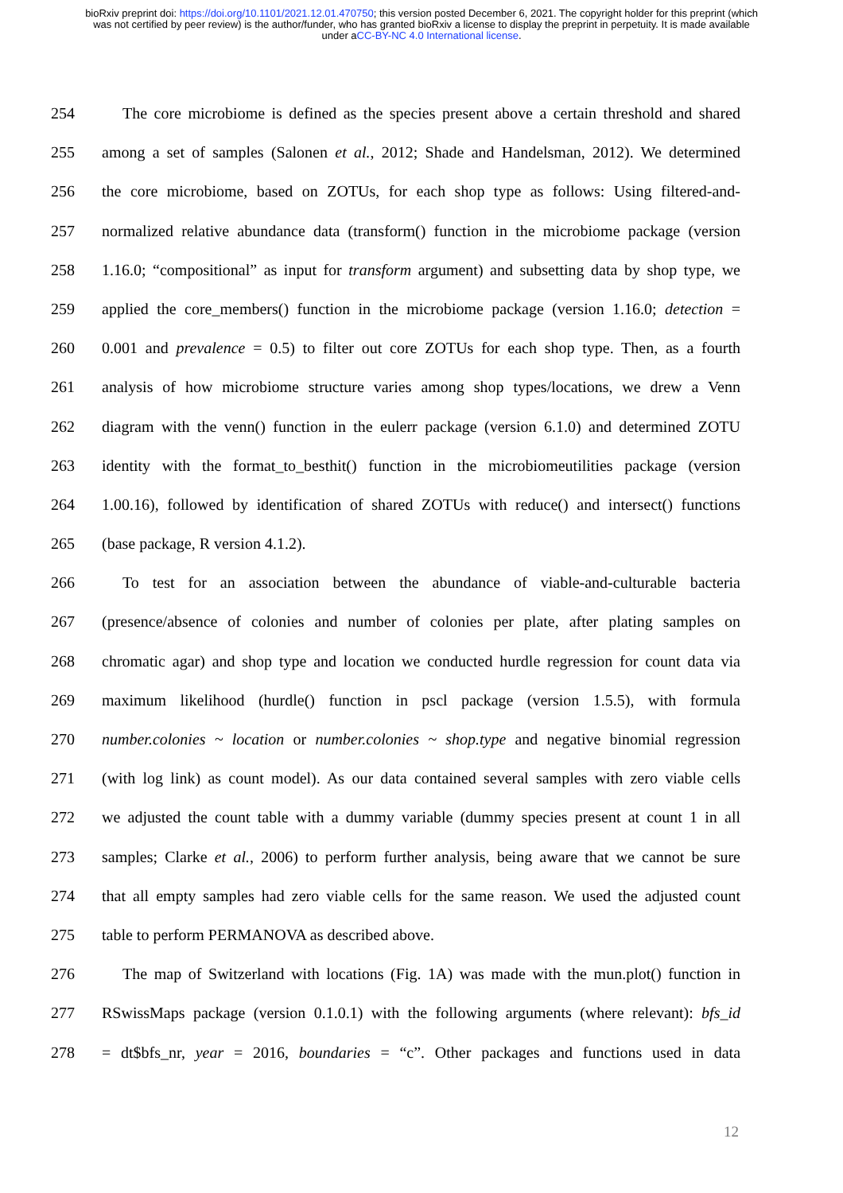bioRxiv preprint doi: https://doi.org/10.1101/2021.12.01.470750; this version posted December 6, 2021. The copyright holder for this preprint (which was not certified by peer review) is the author/funder, who has granted bioRxiv a license to display the preprint in perpetuity. It is made available under aCC-BY-NC 4.0 International license.
254 The core microbiome is defined as the species present above a certain threshold and shared
255 among a set of samples (Salonen et al., 2012; Shade and Handelsman, 2012). We determined
256 the core microbiome, based on ZOTUs, for each shop type as follows: Using filtered-and-
257 normalized relative abundance data (transform() function in the microbiome package (version
258 1.16.0; “compositional” as input for transform argument) and subsetting data by shop type, we
259 applied the core_members() function in the microbiome package (version 1.16.0; detection =
260 0.001 and prevalence = 0.5) to filter out core ZOTUs for each shop type. Then, as a fourth
261 analysis of how microbiome structure varies among shop types/locations, we drew a Venn
262 diagram with the venn() function in the eulerr package (version 6.1.0) and determined ZOTU
263 identity with the format_to_besthit() function in the microbiomeutilities package (version
264 1.00.16), followed by identification of shared ZOTUs with reduce() and intersect() functions
265 (base package, R version 4.1.2).
266 To test for an association between the abundance of viable-and-culturable bacteria
267 (presence/absence of colonies and number of colonies per plate, after plating samples on
268 chromatic agar) and shop type and location we conducted hurdle regression for count data via
269 maximum likelihood (hurdle() function in pscl package (version 1.5.5), with formula
270 number.colonies ~ location or number.colonies ~ shop.type and negative binomial regression
271 (with log link) as count model). As our data contained several samples with zero viable cells
272 we adjusted the count table with a dummy variable (dummy species present at count 1 in all
273 samples; Clarke et al., 2006) to perform further analysis, being aware that we cannot be sure
274 that all empty samples had zero viable cells for the same reason. We used the adjusted count
275 table to perform PERMANOVA as described above.
276 The map of Switzerland with locations (Fig. 1A) was made with the mun.plot() function in
277 RSwissMaps package (version 0.1.0.1) with the following arguments (where relevant): bfs_id
278 = dt$bfs_nr, year = 2016, boundaries = “c”. Other packages and functions used in data
12